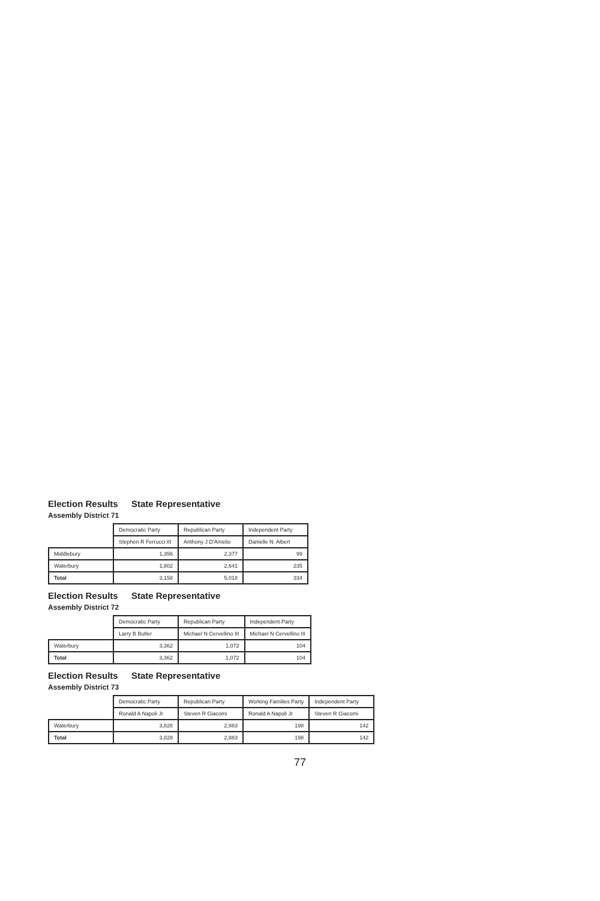Election Results State Representative
Assembly District 71
| | Democratic Party | Republican Party | Independent Party |
| --- | --- | --- | --- |
| | Stephen R Ferrucci III | Anthony J D'Amelio | Danielle N. Albert |
| Middlebury | 1,356 | 2,377 | 99 |
| Waterbury | 1,802 | 2,641 | 235 |
| Total | 3,158 | 5,018 | 334 |
Election Results State Representative
Assembly District 72
| | Democratic Party | Republican Party | Independent Party |
| --- | --- | --- | --- |
| | Larry B Butler | Michael N Cervellino III | Michael N Cervellino III |
| Waterbury | 3,362 | 1,072 | 104 |
| Total | 3,362 | 1,072 | 104 |
Election Results State Representative
Assembly District 73
| | Democratic Party | Republican Party | Working Families Party | Independent Party |
| --- | --- | --- | --- | --- |
| | Ronald A Napoli Jr | Steven R Giacomi | Ronald A Napoli Jr | Steven R Giacomi |
| Waterbury | 3,828 | 2,883 | 198 | 142 |
| Total | 3,828 | 2,883 | 198 | 142 |
77